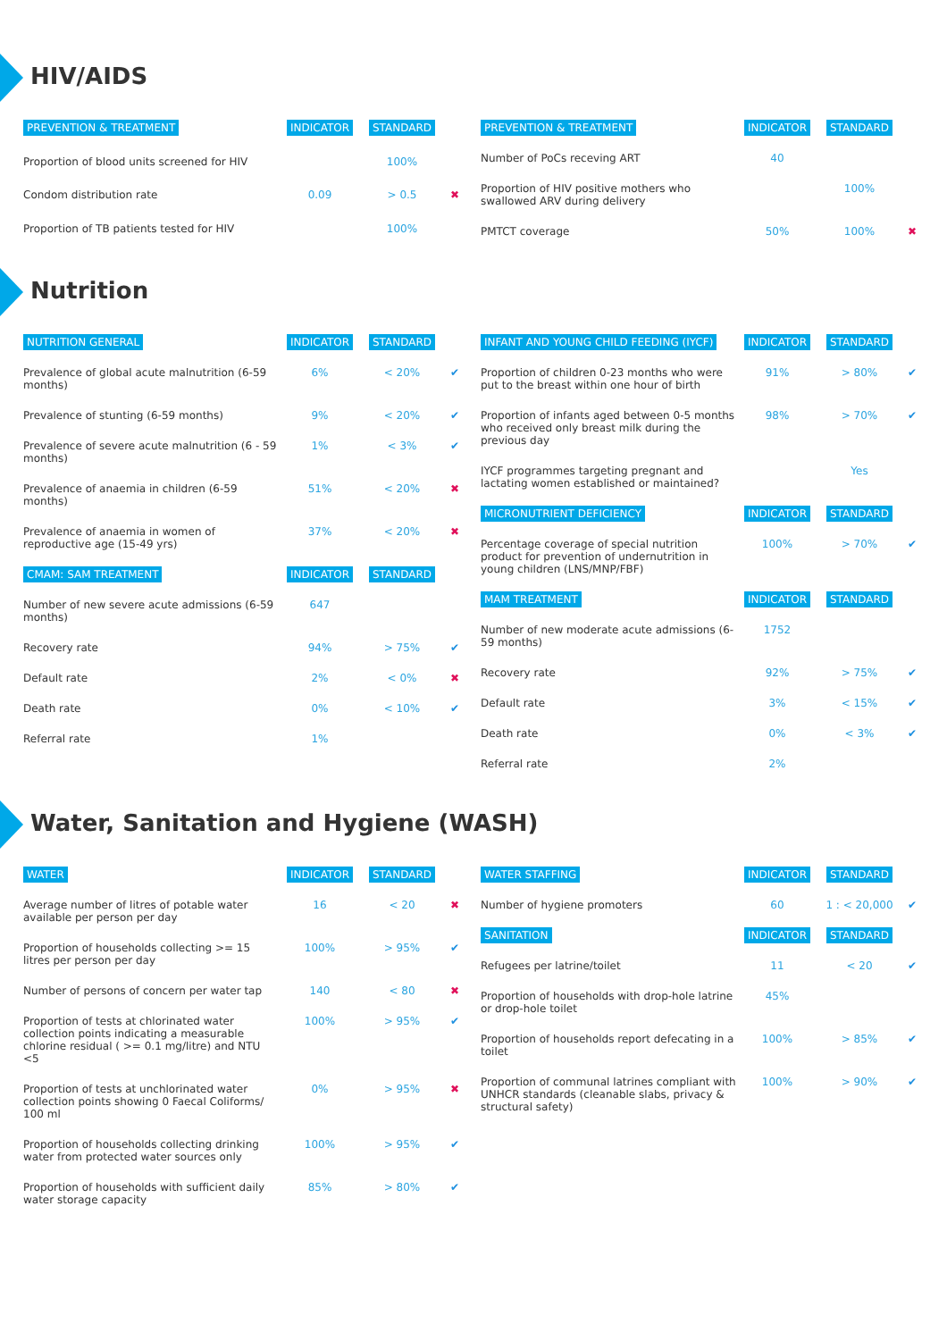HIV/AIDS
| PREVENTION & TREATMENT | INDICATOR | STANDARD | |
| --- | --- | --- | --- |
| Proportion of blood units screened for HIV | | 100% | |
| Condom distribution rate | 0.09 | > 0.5 | ✖ |
| Proportion of TB patients tested for HIV | | 100% | |
| PREVENTION & TREATMENT | INDICATOR | STANDARD | |
| --- | --- | --- | --- |
| Number of PoCs receving ART | 40 | | |
| Proportion of HIV positive mothers who swallowed ARV during delivery | | 100% | |
| PMTCT coverage | 50% | 100% | ✖ |
Nutrition
| NUTRITION GENERAL | INDICATOR | STANDARD | |
| --- | --- | --- | --- |
| Prevalence of global acute malnutrition (6-59 months) | 6% | < 20% | ✔ |
| Prevalence of stunting (6-59 months) | 9% | < 20% | ✔ |
| Prevalence of severe acute malnutrition (6 - 59 months) | 1% | < 3% | ✔ |
| Prevalence of anaemia in children (6-59 months) | 51% | < 20% | ✖ |
| Prevalence of anaemia in women of reproductive age (15-49 yrs) | 37% | < 20% | ✖ |
| CMAM: SAM TREATMENT | INDICATOR | STANDARD | |
| Number of new severe acute admissions (6-59 months) | 647 | | |
| Recovery rate | 94% | > 75% | ✔ |
| Default rate | 2% | < 0% | ✖ |
| Death rate | 0% | < 10% | ✔ |
| Referral rate | 1% | | |
| INFANT AND YOUNG CHILD FEEDING (IYCF) | INDICATOR | STANDARD | |
| --- | --- | --- | --- |
| Proportion of children 0-23 months who were put to the breast within one hour of birth | 91% | > 80% | ✔ |
| Proportion of infants aged between 0-5 months who received only breast milk during the previous day | 98% | > 70% | ✔ |
| IYCF programmes targeting pregnant and lactating women established or maintained? | | Yes | |
| MICRONUTRIENT DEFICIENCY | INDICATOR | STANDARD | |
| Percentage coverage of special nutrition product for prevention of undernutrition in young children (LNS/MNP/FBF) | 100% | > 70% | ✔ |
| MAM TREATMENT | INDICATOR | STANDARD | |
| Number of new moderate acute admissions (6-59 months) | 1752 | | |
| Recovery rate | 92% | > 75% | ✔ |
| Default rate | 3% | < 15% | ✔ |
| Death rate | 0% | < 3% | ✔ |
| Referral rate | 2% | | |
Water, Sanitation and Hygiene (WASH)
| WATER | INDICATOR | STANDARD | |
| --- | --- | --- | --- |
| Average number of litres of potable water available per person per day | 16 | < 20 | ✖ |
| Proportion of households collecting >= 15 litres per person per day | 100% | > 95% | ✔ |
| Number of persons of concern per water tap | 140 | < 80 | ✖ |
| Proportion of tests at chlorinated water collection points indicating a measurable chlorine residual ( >= 0.1 mg/litre) and NTU <5 | 100% | > 95% | ✔ |
| Proportion of tests at unchlorinated water collection points showing 0 Faecal Coliforms/ 100 ml | 0% | > 95% | ✖ |
| Proportion of households collecting drinking water from protected water sources only | 100% | > 95% | ✔ |
| Proportion of households with sufficient daily water storage capacity | 85% | > 80% | ✔ |
| WATER STAFFING | INDICATOR | STANDARD | |
| --- | --- | --- | --- |
| Number of hygiene promoters | 60 | 1 : < 20,000 | ✔ |
| SANITATION | INDICATOR | STANDARD | |
| Refugees per latrine/toilet | 11 | < 20 | ✔ |
| Proportion of households with drop-hole latrine or drop-hole toilet | 45% | | |
| Proportion of households report defecating in a toilet | 100% | > 85% | ✔ |
| Proportion of communal latrines compliant with UNHCR standards (cleanable slabs, privacy & structural safety) | 100% | > 90% | ✔ |